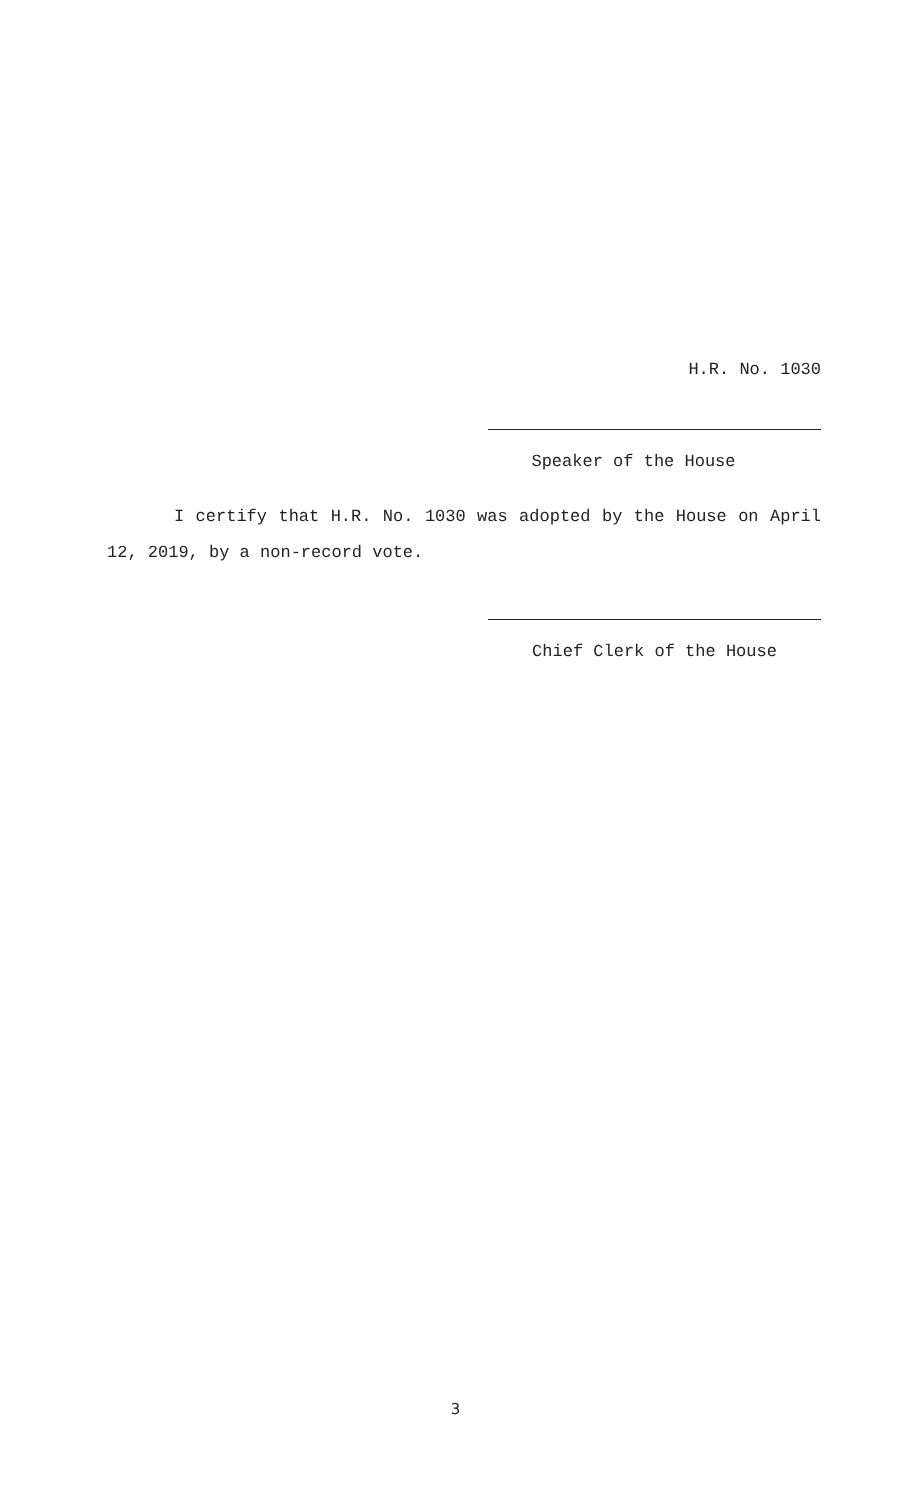H.R. No. 1030
Speaker of the House
I certify that H.R. No. 1030 was adopted by the House on April 12, 2019, by a non-record vote.
Chief Clerk of the House
3